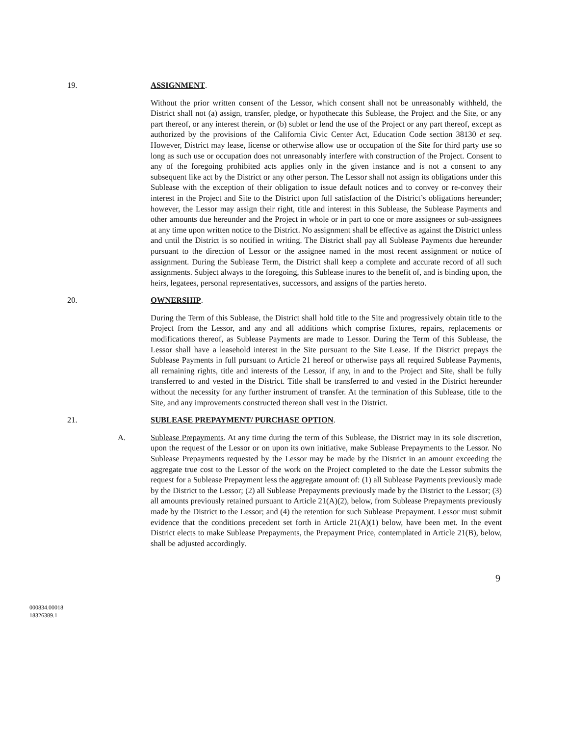19. ASSIGNMENT.
Without the prior written consent of the Lessor, which consent shall not be unreasonably withheld, the District shall not (a) assign, transfer, pledge, or hypothecate this Sublease, the Project and the Site, or any part thereof, or any interest therein, or (b) sublet or lend the use of the Project or any part thereof, except as authorized by the provisions of the California Civic Center Act, Education Code section 38130 et seq. However, District may lease, license or otherwise allow use or occupation of the Site for third party use so long as such use or occupation does not unreasonably interfere with construction of the Project. Consent to any of the foregoing prohibited acts applies only in the given instance and is not a consent to any subsequent like act by the District or any other person. The Lessor shall not assign its obligations under this Sublease with the exception of their obligation to issue default notices and to convey or re-convey their interest in the Project and Site to the District upon full satisfaction of the District’s obligations hereunder; however, the Lessor may assign their right, title and interest in this Sublease, the Sublease Payments and other amounts due hereunder and the Project in whole or in part to one or more assignees or sub-assignees at any time upon written notice to the District. No assignment shall be effective as against the District unless and until the District is so notified in writing. The District shall pay all Sublease Payments due hereunder pursuant to the direction of Lessor or the assignee named in the most recent assignment or notice of assignment. During the Sublease Term, the District shall keep a complete and accurate record of all such assignments. Subject always to the foregoing, this Sublease inures to the benefit of, and is binding upon, the heirs, legatees, personal representatives, successors, and assigns of the parties hereto.
20. OWNERSHIP.
During the Term of this Sublease, the District shall hold title to the Site and progressively obtain title to the Project from the Lessor, and any and all additions which comprise fixtures, repairs, replacements or modifications thereof, as Sublease Payments are made to Lessor. During the Term of this Sublease, the Lessor shall have a leasehold interest in the Site pursuant to the Site Lease. If the District prepays the Sublease Payments in full pursuant to Article 21 hereof or otherwise pays all required Sublease Payments, all remaining rights, title and interests of the Lessor, if any, in and to the Project and Site, shall be fully transferred to and vested in the District. Title shall be transferred to and vested in the District hereunder without the necessity for any further instrument of transfer. At the termination of this Sublease, title to the Site, and any improvements constructed thereon shall vest in the District.
21. SUBLEASE PREPAYMENT/ PURCHASE OPTION.
A. Sublease Prepayments. At any time during the term of this Sublease, the District may in its sole discretion, upon the request of the Lessor or on upon its own initiative, make Sublease Prepayments to the Lessor. No Sublease Prepayments requested by the Lessor may be made by the District in an amount exceeding the aggregate true cost to the Lessor of the work on the Project completed to the date the Lessor submits the request for a Sublease Prepayment less the aggregate amount of: (1) all Sublease Payments previously made by the District to the Lessor; (2) all Sublease Prepayments previously made by the District to the Lessor; (3) all amounts previously retained pursuant to Article 21(A)(2), below, from Sublease Prepayments previously made by the District to the Lessor; and (4) the retention for such Sublease Prepayment. Lessor must submit evidence that the conditions precedent set forth in Article 21(A)(1) below, have been met. In the event District elects to make Sublease Prepayments, the Prepayment Price, contemplated in Article 21(B), below, shall be adjusted accordingly.
9
000834.00018
18326389.1